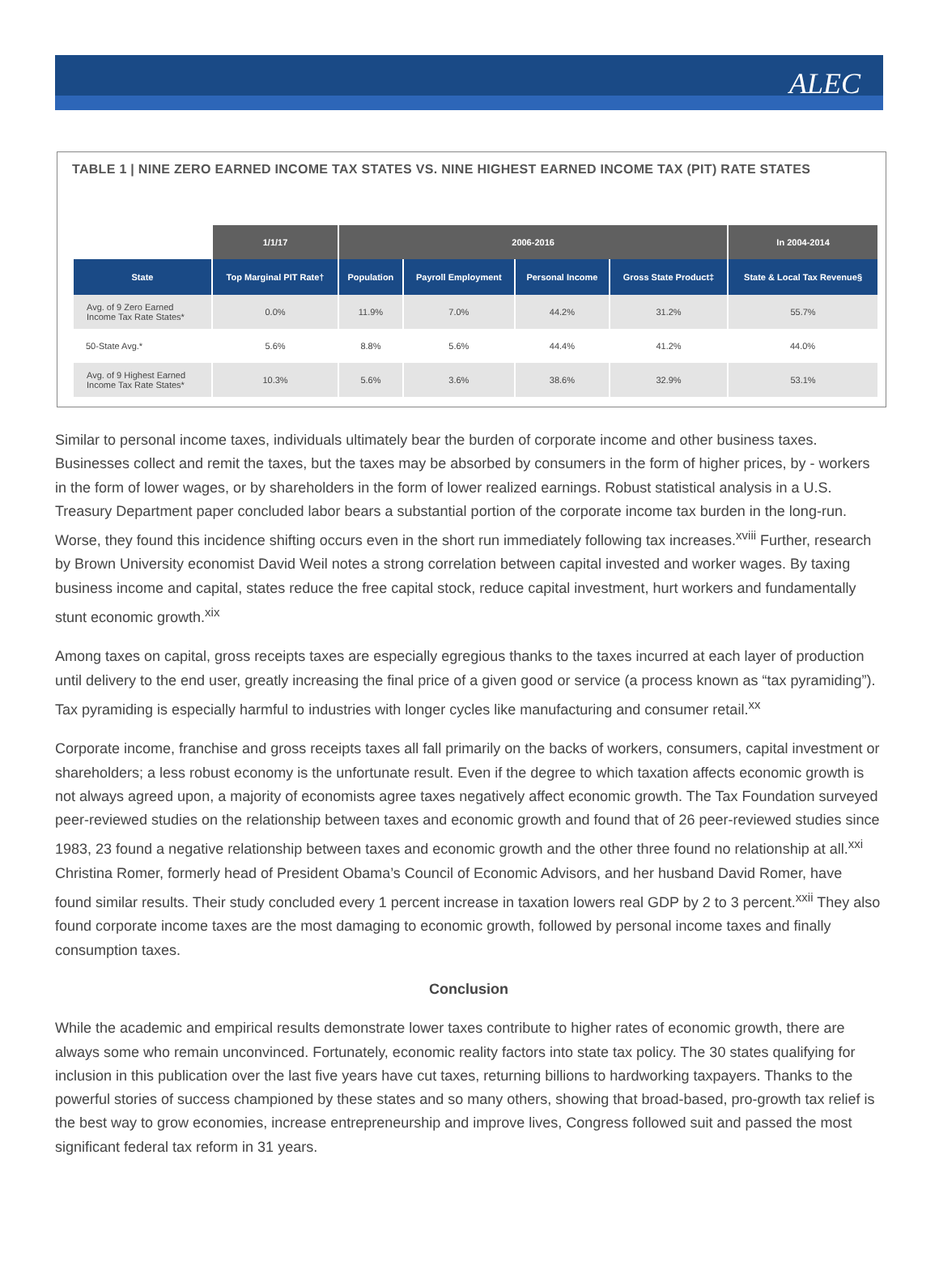ALEC
TABLE 1 | NINE ZERO EARNED INCOME TAX STATES VS. NINE HIGHEST EARNED INCOME TAX (PIT) RATE STATES
| | 1/1/17 | 2006-2016 | | | | In 2004-2014 |
| --- | --- | --- | --- | --- | --- | --- |
| State | Top Marginal PIT Rate† | Population | Payroll Employment | Personal Income | Gross State Product‡ | State & Local Tax Revenue§ |
| Avg. of 9 Zero Earned Income Tax Rate States* | 0.0% | 11.9% | 7.0% | 44.2% | 31.2% | 55.7% |
| 50-State Avg.* | 5.6% | 8.8% | 5.6% | 44.4% | 41.2% | 44.0% |
| Avg. of 9 Highest Earned Income Tax Rate States* | 10.3% | 5.6% | 3.6% | 38.6% | 32.9% | 53.1% |
Similar to personal income taxes, individuals ultimately bear the burden of corporate income and other business taxes. Businesses collect and remit the taxes, but the taxes may be absorbed by consumers in the form of higher prices, by - workers in the form of lower wages, or by shareholders in the form of lower realized earnings. Robust statistical analysis in a U.S. Treasury Department paper concluded labor bears a substantial portion of the corporate income tax burden in the long-run. Worse, they found this incidence shifting occurs even in the short run immediately following tax increases.<sup>xviii</sup> Further, research by Brown University economist David Weil notes a strong correlation between capital invested and worker wages. By taxing business income and capital, states reduce the free capital stock, reduce capital investment, hurt workers and fundamentally stunt economic growth.<sup>xix</sup>
Among taxes on capital, gross receipts taxes are especially egregious thanks to the taxes incurred at each layer of production until delivery to the end user, greatly increasing the final price of a given good or service (a process known as “tax pyramiding”). Tax pyramiding is especially harmful to industries with longer cycles like manufacturing and consumer retail.<sup>xx</sup>
Corporate income, franchise and gross receipts taxes all fall primarily on the backs of workers, consumers, capital investment or shareholders; a less robust economy is the unfortunate result. Even if the degree to which taxation affects economic growth is not always agreed upon, a majority of economists agree taxes negatively affect economic growth. The Tax Foundation surveyed peer-reviewed studies on the relationship between taxes and economic growth and found that of 26 peer-reviewed studies since 1983, 23 found a negative relationship between taxes and economic growth and the other three found no relationship at all.<sup>xxi</sup> Christina Romer, formerly head of President Obama’s Council of Economic Advisors, and her husband David Romer, have found similar results. Their study concluded every 1 percent increase in taxation lowers real GDP by 2 to 3 percent.<sup>xxii</sup> They also found corporate income taxes are the most damaging to economic growth, followed by personal income taxes and finally consumption taxes.
Conclusion
While the academic and empirical results demonstrate lower taxes contribute to higher rates of economic growth, there are always some who remain unconvinced. Fortunately, economic reality factors into state tax policy. The 30 states qualifying for inclusion in this publication over the last five years have cut taxes, returning billions to hardworking taxpayers. Thanks to the powerful stories of success championed by these states and so many others, showing that broad-based, pro-growth tax relief is the best way to grow economies, increase entrepreneurship and improve lives, Congress followed suit and passed the most significant federal tax reform in 31 years.